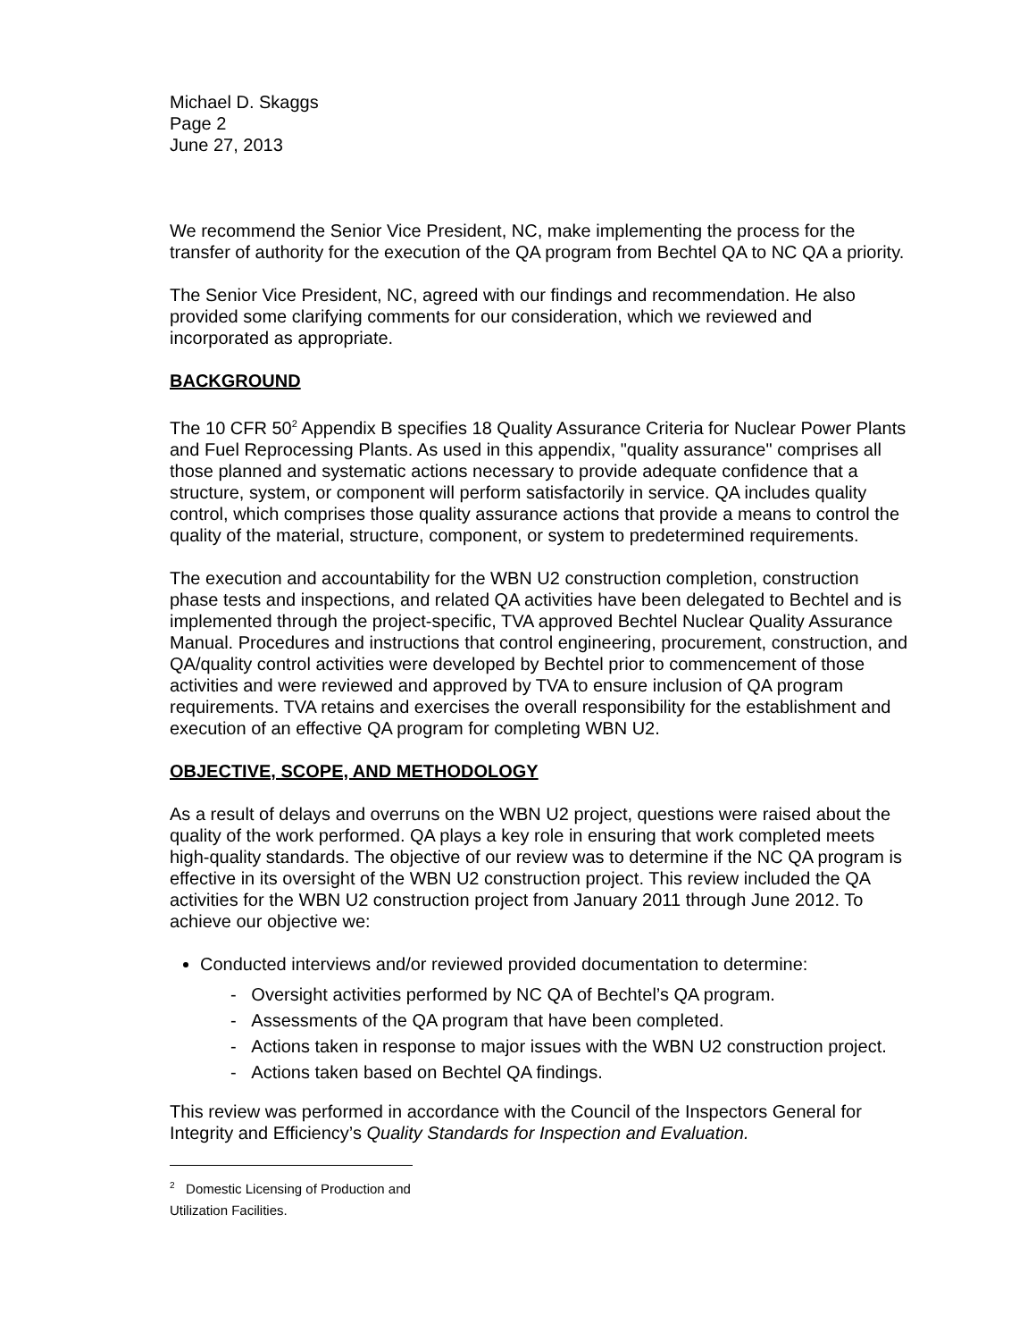Michael D. Skaggs
Page 2
June 27, 2013
We recommend the Senior Vice President, NC, make implementing the process for the transfer of authority for the execution of the QA program from Bechtel QA to NC QA a priority.
The Senior Vice President, NC, agreed with our findings and recommendation. He also provided some clarifying comments for our consideration, which we reviewed and incorporated as appropriate.
BACKGROUND
The 10 CFR 50<sup>2</sup> Appendix B specifies 18 Quality Assurance Criteria for Nuclear Power Plants and Fuel Reprocessing Plants. As used in this appendix, "quality assurance" comprises all those planned and systematic actions necessary to provide adequate confidence that a structure, system, or component will perform satisfactorily in service. QA includes quality control, which comprises those quality assurance actions that provide a means to control the quality of the material, structure, component, or system to predetermined requirements.
The execution and accountability for the WBN U2 construction completion, construction phase tests and inspections, and related QA activities have been delegated to Bechtel and is implemented through the project-specific, TVA approved Bechtel Nuclear Quality Assurance Manual. Procedures and instructions that control engineering, procurement, construction, and QA/quality control activities were developed by Bechtel prior to commencement of those activities and were reviewed and approved by TVA to ensure inclusion of QA program requirements. TVA retains and exercises the overall responsibility for the establishment and execution of an effective QA program for completing WBN U2.
OBJECTIVE, SCOPE, AND METHODOLOGY
As a result of delays and overruns on the WBN U2 project, questions were raised about the quality of the work performed. QA plays a key role in ensuring that work completed meets high-quality standards. The objective of our review was to determine if the NC QA program is effective in its oversight of the WBN U2 construction project. This review included the QA activities for the WBN U2 construction project from January 2011 through June 2012. To achieve our objective we:
Conducted interviews and/or reviewed provided documentation to determine:
- Oversight activities performed by NC QA of Bechtel’s QA program.
- Assessments of the QA program that have been completed.
- Actions taken in response to major issues with the WBN U2 construction project.
- Actions taken based on Bechtel QA findings.
This review was performed in accordance with the Council of the Inspectors General for Integrity and Efficiency’s Quality Standards for Inspection and Evaluation.
<sup>2</sup> Domestic Licensing of Production and Utilization Facilities.